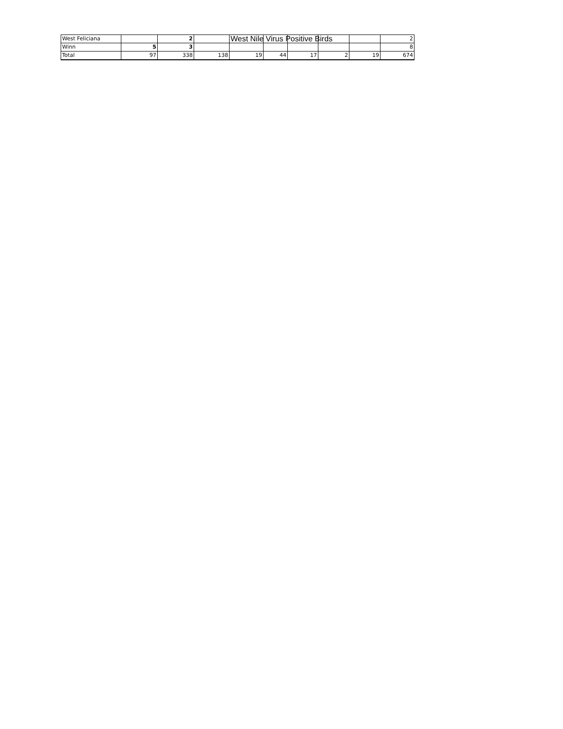West Nile Virus Positive Birds
| West Feliciana | | 2 | | | | | | | 2 |
| Winn | 5 | 3 | | | | | | | 8 |
| Total | 97 | 338 | 138 | 19 | 44 | 17 | 2 | 19 | 674 |